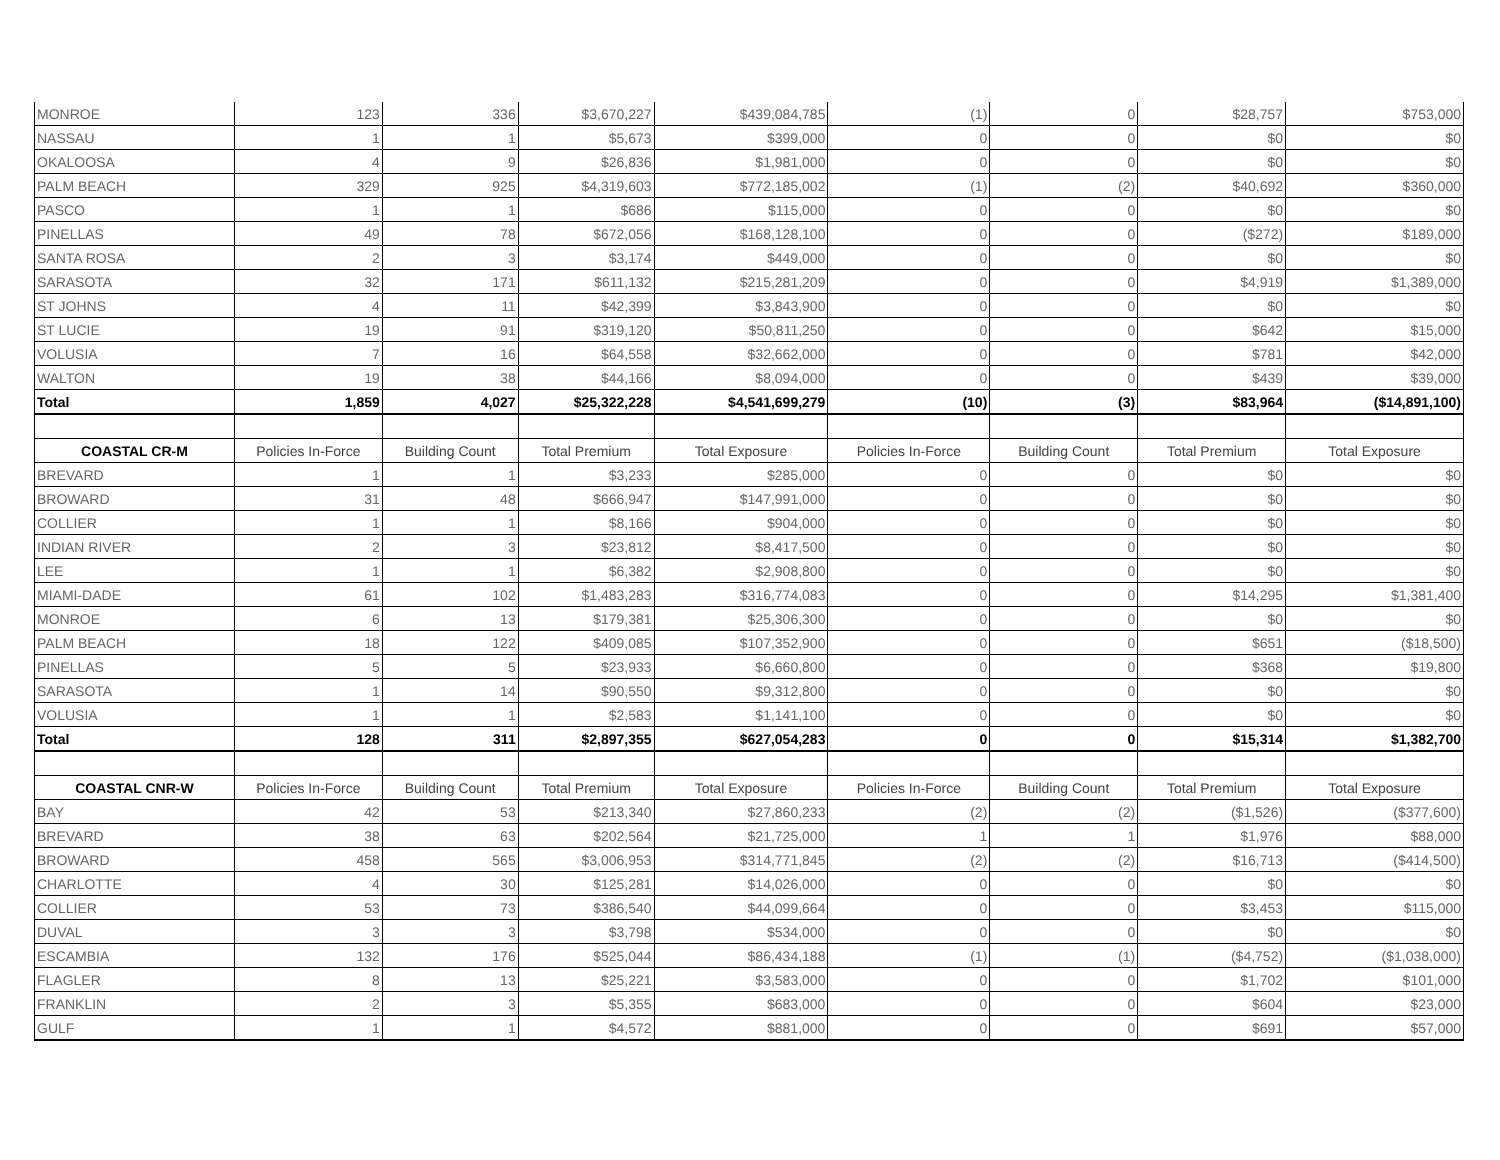| MONROE | 123 | 336 | $3,670,227 | $439,084,785 | (1) | 0 | $28,757 | $753,000 |
| NASSAU | 1 | 1 | $5,673 | $399,000 | 0 | 0 | $0 | $0 |
| OKALOOSA | 4 | 9 | $26,836 | $1,981,000 | 0 | 0 | $0 | $0 |
| PALM BEACH | 329 | 925 | $4,319,603 | $772,185,002 | (1) | (2) | $40,692 | $360,000 |
| PASCO | 1 | 1 | $686 | $115,000 | 0 | 0 | $0 | $0 |
| PINELLAS | 49 | 78 | $672,056 | $168,128,100 | 0 | 0 | ($272) | $189,000 |
| SANTA ROSA | 2 | 3 | $3,174 | $449,000 | 0 | 0 | $0 | $0 |
| SARASOTA | 32 | 171 | $611,132 | $215,281,209 | 0 | 0 | $4,919 | $1,389,000 |
| ST JOHNS | 4 | 11 | $42,399 | $3,843,900 | 0 | 0 | $0 | $0 |
| ST LUCIE | 19 | 91 | $319,120 | $50,811,250 | 0 | 0 | $642 | $15,000 |
| VOLUSIA | 7 | 16 | $64,558 | $32,662,000 | 0 | 0 | $781 | $42,000 |
| WALTON | 19 | 38 | $44,166 | $8,094,000 | 0 | 0 | $439 | $39,000 |
| Total | 1,859 | 4,027 | $25,322,228 | $4,541,699,279 | (10) | (3) | $83,964 | ($14,891,100) |
| COASTAL CR-M | Policies In-Force | Building Count | Total Premium | Total Exposure | Policies In-Force | Building Count | Total Premium | Total Exposure |
| BREVARD | 1 | 1 | $3,233 | $285,000 | 0 | 0 | $0 | $0 |
| BROWARD | 31 | 48 | $666,947 | $147,991,000 | 0 | 0 | $0 | $0 |
| COLLIER | 1 | 1 | $8,166 | $904,000 | 0 | 0 | $0 | $0 |
| INDIAN RIVER | 2 | 3 | $23,812 | $8,417,500 | 0 | 0 | $0 | $0 |
| LEE | 1 | 1 | $6,382 | $2,908,800 | 0 | 0 | $0 | $0 |
| MIAMI-DADE | 61 | 102 | $1,483,283 | $316,774,083 | 0 | 0 | $14,295 | $1,381,400 |
| MONROE | 6 | 13 | $179,381 | $25,306,300 | 0 | 0 | $0 | $0 |
| PALM BEACH | 18 | 122 | $409,085 | $107,352,900 | 0 | 0 | $651 | ($18,500) |
| PINELLAS | 5 | 5 | $23,933 | $6,660,800 | 0 | 0 | $368 | $19,800 |
| SARASOTA | 1 | 14 | $90,550 | $9,312,800 | 0 | 0 | $0 | $0 |
| VOLUSIA | 1 | 1 | $2,583 | $1,141,100 | 0 | 0 | $0 | $0 |
| Total | 128 | 311 | $2,897,355 | $627,054,283 | 0 | 0 | $15,314 | $1,382,700 |
| COASTAL CNR-W | Policies In-Force | Building Count | Total Premium | Total Exposure | Policies In-Force | Building Count | Total Premium | Total Exposure |
| BAY | 42 | 53 | $213,340 | $27,860,233 | (2) | (2) | ($1,526) | ($377,600) |
| BREVARD | 38 | 63 | $202,564 | $21,725,000 | 1 | 1 | $1,976 | $88,000 |
| BROWARD | 458 | 565 | $3,006,953 | $314,771,845 | (2) | (2) | $16,713 | ($414,500) |
| CHARLOTTE | 4 | 30 | $125,281 | $14,026,000 | 0 | 0 | $0 | $0 |
| COLLIER | 53 | 73 | $386,540 | $44,099,664 | 0 | 0 | $3,453 | $115,000 |
| DUVAL | 3 | 3 | $3,798 | $534,000 | 0 | 0 | $0 | $0 |
| ESCAMBIA | 132 | 176 | $525,044 | $86,434,188 | (1) | (1) | ($4,752) | ($1,038,000) |
| FLAGLER | 8 | 13 | $25,221 | $3,583,000 | 0 | 0 | $1,702 | $101,000 |
| FRANKLIN | 2 | 3 | $5,355 | $683,000 | 0 | 0 | $604 | $23,000 |
| GULF | 1 | 1 | $4,572 | $881,000 | 0 | 0 | $691 | $57,000 |